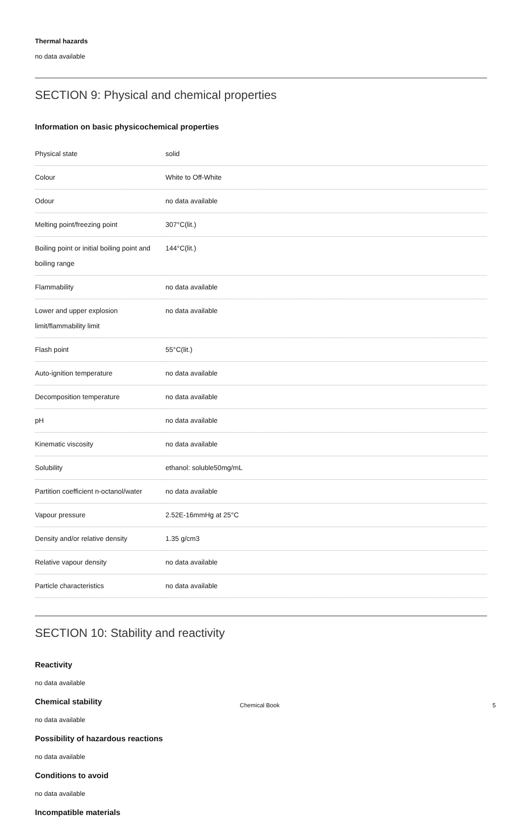Thermal hazards
no data available
SECTION 9: Physical and chemical properties
Information on basic physicochemical properties
| Physical state | solid |
| Colour | White to Off-White |
| Odour | no data available |
| Melting point/freezing point | 307°C(lit.) |
| Boiling point or initial boiling point and boiling range | 144°C(lit.) |
| Flammability | no data available |
| Lower and upper explosion limit/flammability limit | no data available |
| Flash point | 55°C(lit.) |
| Auto-ignition temperature | no data available |
| Decomposition temperature | no data available |
| pH | no data available |
| Kinematic viscosity | no data available |
| Solubility | ethanol: soluble50mg/mL |
| Partition coefficient n-octanol/water | no data available |
| Vapour pressure | 2.52E-16mmHg at 25°C |
| Density and/or relative density | 1.35 g/cm3 |
| Relative vapour density | no data available |
| Particle characteristics | no data available |
SECTION 10: Stability and reactivity
Reactivity
no data available
Chemical stability
no data available
Possibility of hazardous reactions
no data available
Conditions to avoid
no data available
Incompatible materials
Chemical Book 5